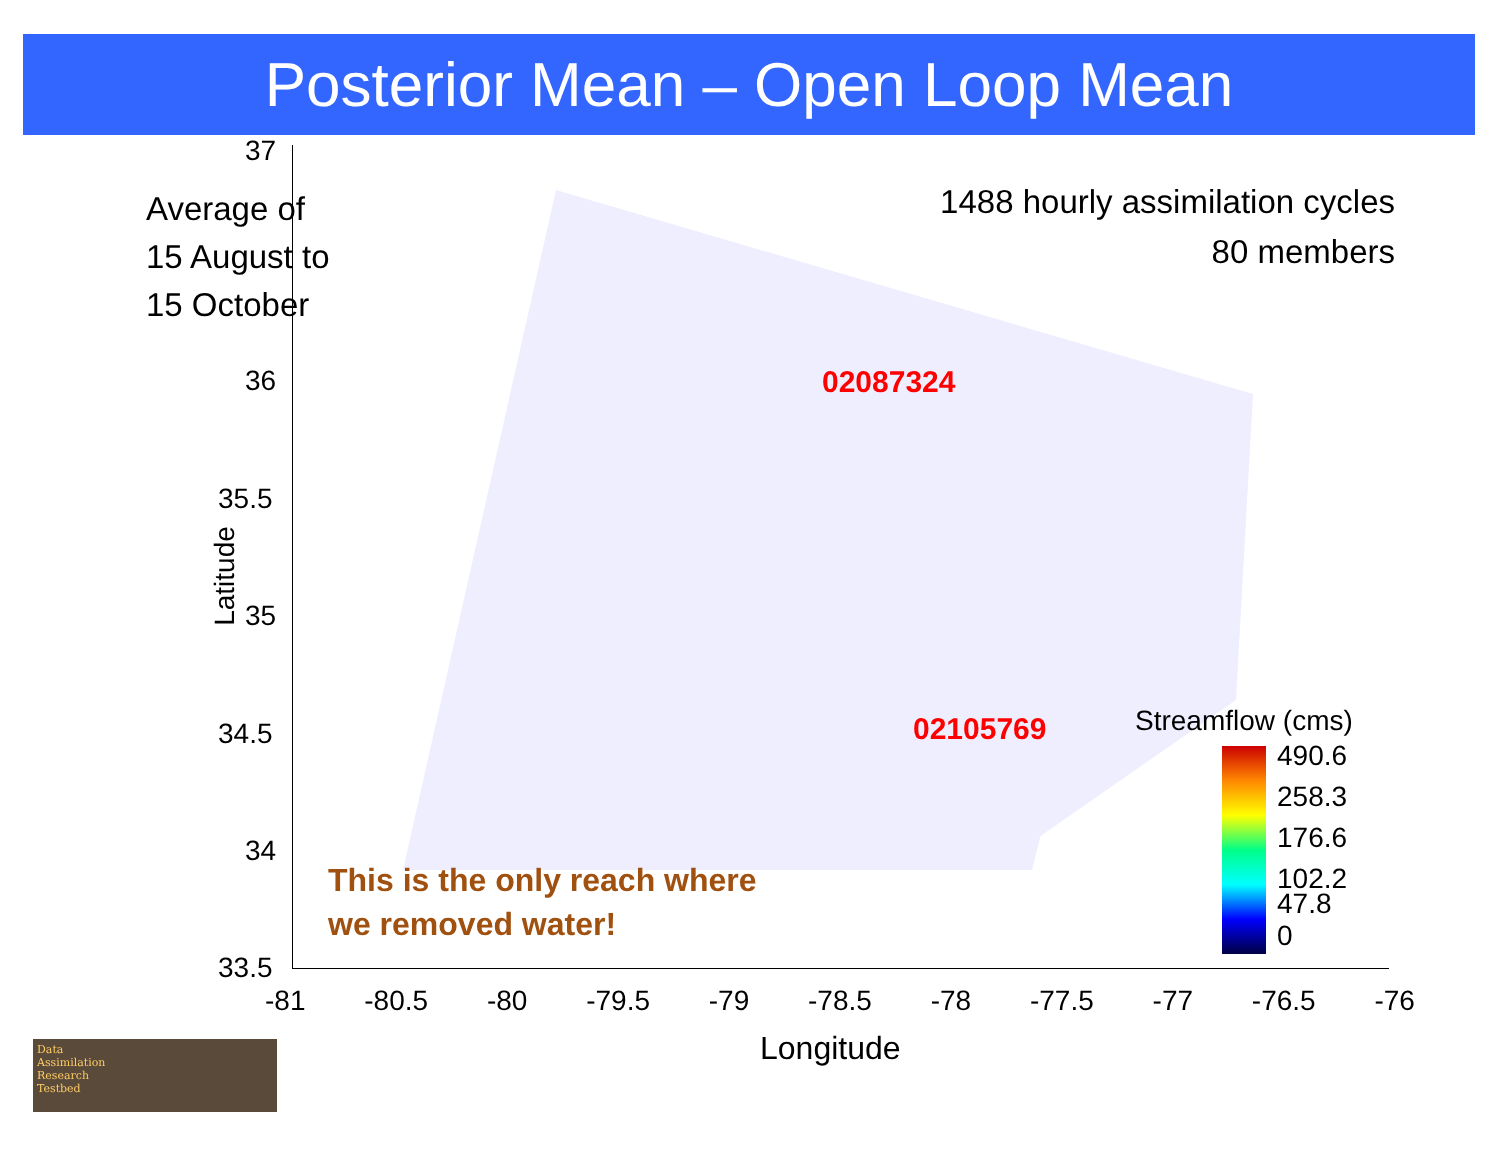Posterior Mean – Open Loop Mean
37
36
35.5
35
34.5
34
33.5
Latitude
-81 -80.5 -80 -79.5 -79 -78.5 -78 -77.5 -77 -76.5 -76
Longitude
Average of
15 August to
15 October
1488 hourly assimilation cycles
80 members
02087324
02105769 Streamflow (cms)
490.6
258.3
176.6
102.2
47.8
0
This is the only reach where
we removed water!
Data
Assimilation
Research
Testbed